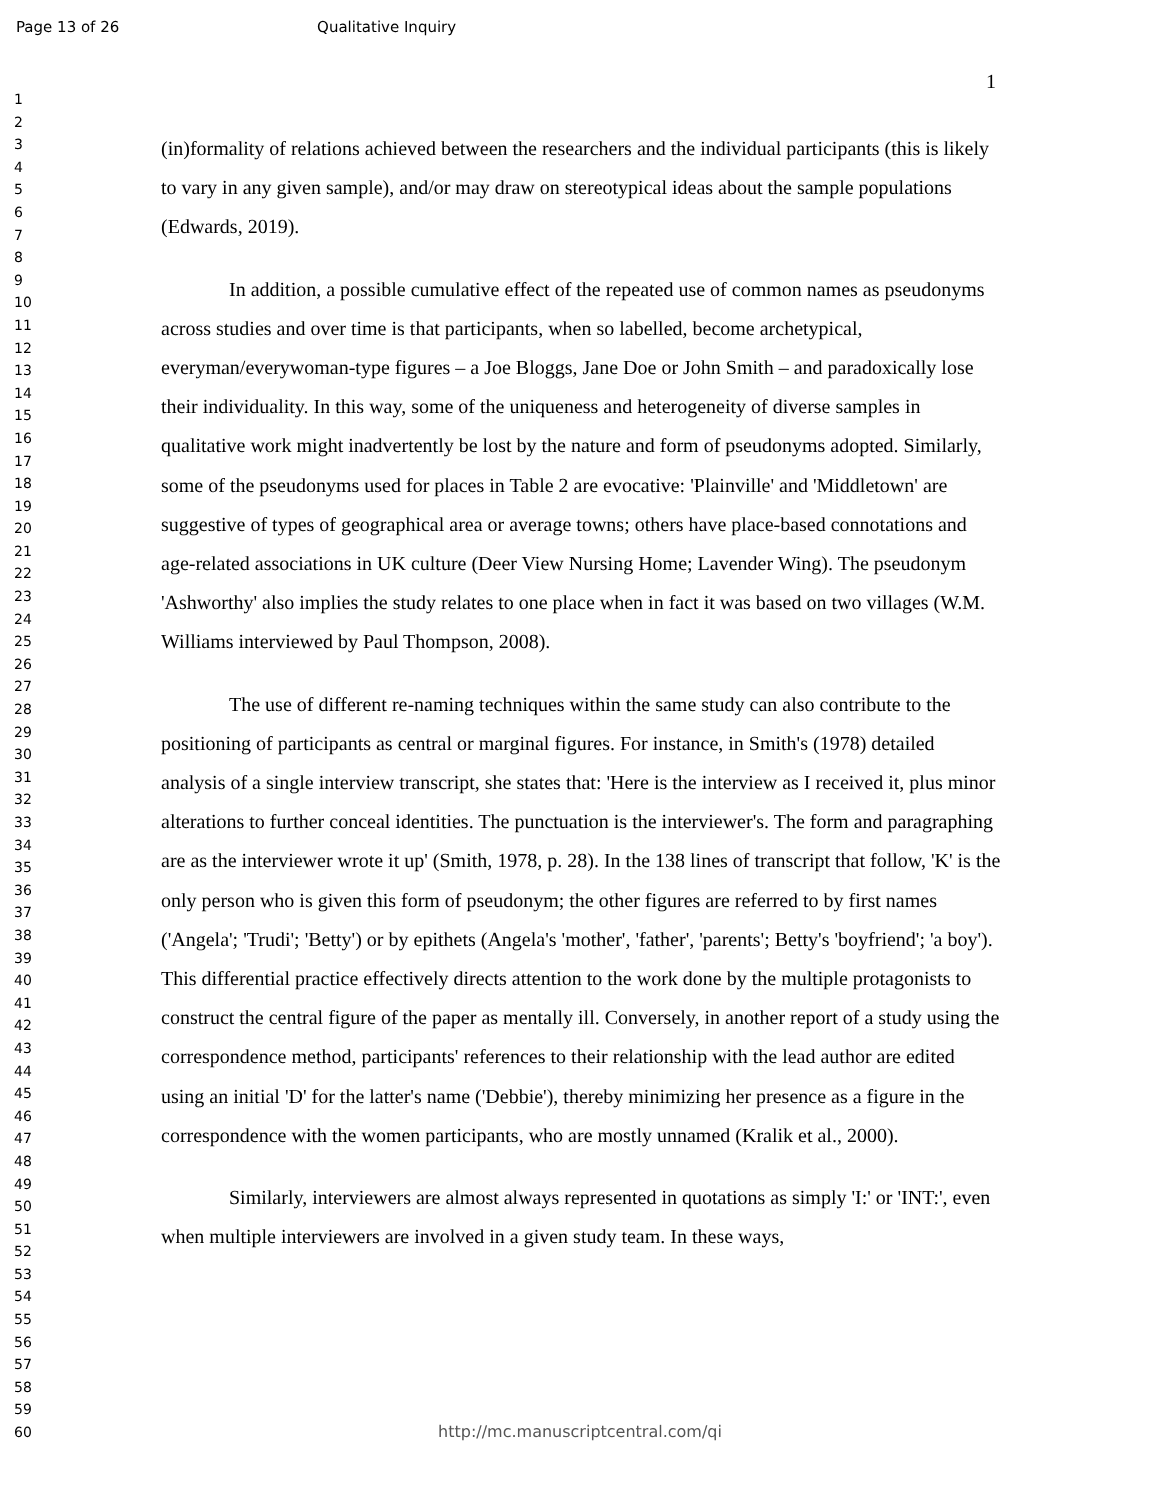Page 13 of 26 Qualitative Inquiry
1
2
3
4
5
6
7
8
9
10
11
12
13
14
15
16
17
18
19
20
21
22
23
24
25
26
27
28
29
30
31
32
33
34
35
36
37
38
39
40
41
42
43
44
45
46
47
48
49
50
51
52
53
54
55
56
57
58
59
60
1
(in)formality of relations achieved between the researchers and the individual participants (this is likely to vary in any given sample), and/or may draw on stereotypical ideas about the sample populations (Edwards, 2019).
In addition, a possible cumulative effect of the repeated use of common names as pseudonyms across studies and over time is that participants, when so labelled, become archetypical, everyman/everywoman-type figures – a Joe Bloggs, Jane Doe or John Smith – and paradoxically lose their individuality. In this way, some of the uniqueness and heterogeneity of diverse samples in qualitative work might inadvertently be lost by the nature and form of pseudonyms adopted. Similarly, some of the pseudonyms used for places in Table 2 are evocative: 'Plainville' and 'Middletown' are suggestive of types of geographical area or average towns; others have place-based connotations and age-related associations in UK culture (Deer View Nursing Home; Lavender Wing). The pseudonym 'Ashworthy' also implies the study relates to one place when in fact it was based on two villages (W.M. Williams interviewed by Paul Thompson, 2008).
The use of different re-naming techniques within the same study can also contribute to the positioning of participants as central or marginal figures. For instance, in Smith's (1978) detailed analysis of a single interview transcript, she states that: 'Here is the interview as I received it, plus minor alterations to further conceal identities. The punctuation is the interviewer's. The form and paragraphing are as the interviewer wrote it up' (Smith, 1978, p. 28). In the 138 lines of transcript that follow, 'K' is the only person who is given this form of pseudonym; the other figures are referred to by first names ('Angela'; 'Trudi'; 'Betty') or by epithets (Angela's 'mother', 'father', 'parents'; Betty's 'boyfriend'; 'a boy'). This differential practice effectively directs attention to the work done by the multiple protagonists to construct the central figure of the paper as mentally ill. Conversely, in another report of a study using the correspondence method, participants' references to their relationship with the lead author are edited using an initial 'D' for the latter's name ('Debbie'), thereby minimizing her presence as a figure in the correspondence with the women participants, who are mostly unnamed (Kralik et al., 2000).
Similarly, interviewers are almost always represented in quotations as simply 'I:' or 'INT:', even when multiple interviewers are involved in a given study team. In these ways,
http://mc.manuscriptcentral.com/qi